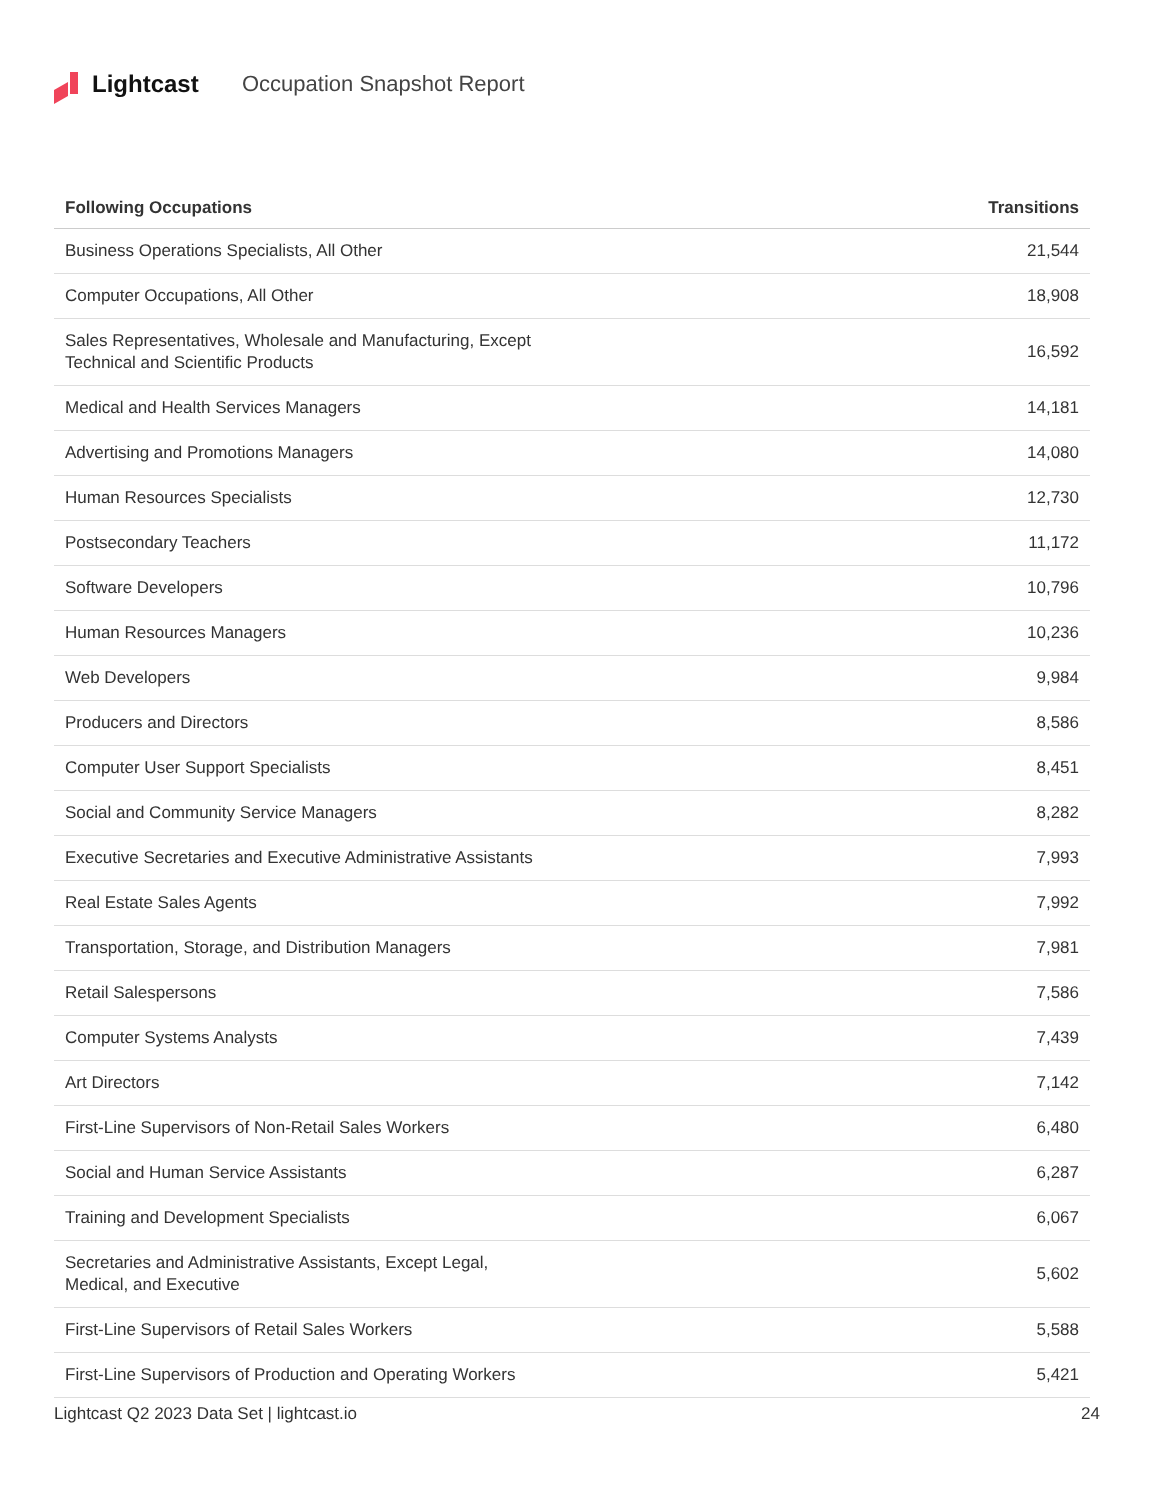Lightcast Occupation Snapshot Report
| Following Occupations | Transitions |
| --- | --- |
| Business Operations Specialists, All Other | 21,544 |
| Computer Occupations, All Other | 18,908 |
| Sales Representatives, Wholesale and Manufacturing, Except Technical and Scientific Products | 16,592 |
| Medical and Health Services Managers | 14,181 |
| Advertising and Promotions Managers | 14,080 |
| Human Resources Specialists | 12,730 |
| Postsecondary Teachers | 11,172 |
| Software Developers | 10,796 |
| Human Resources Managers | 10,236 |
| Web Developers | 9,984 |
| Producers and Directors | 8,586 |
| Computer User Support Specialists | 8,451 |
| Social and Community Service Managers | 8,282 |
| Executive Secretaries and Executive Administrative Assistants | 7,993 |
| Real Estate Sales Agents | 7,992 |
| Transportation, Storage, and Distribution Managers | 7,981 |
| Retail Salespersons | 7,586 |
| Computer Systems Analysts | 7,439 |
| Art Directors | 7,142 |
| First-Line Supervisors of Non-Retail Sales Workers | 6,480 |
| Social and Human Service Assistants | 6,287 |
| Training and Development Specialists | 6,067 |
| Secretaries and Administrative Assistants, Except Legal, Medical, and Executive | 5,602 |
| First-Line Supervisors of Retail Sales Workers | 5,588 |
| First-Line Supervisors of Production and Operating Workers | 5,421 |
Lightcast Q2 2023 Data Set | lightcast.io 24